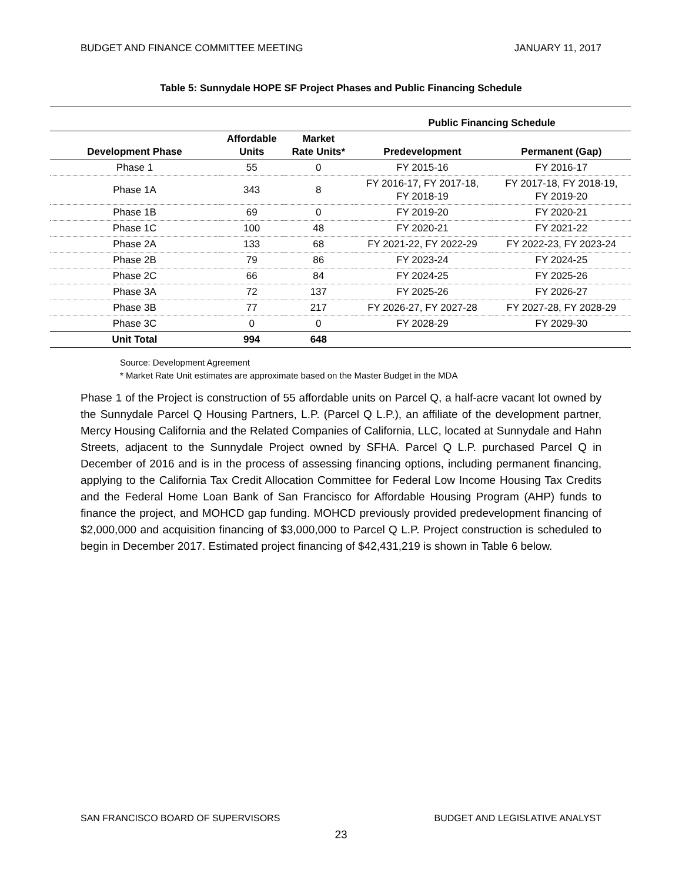BUDGET AND FINANCE COMMITTEE MEETING JANUARY 11, 2017
Table 5: Sunnydale HOPE SF Project Phases and Public Financing Schedule
| | | | Public Financing Schedule | |
| --- | --- | --- | --- | --- |
| Development Phase | Affordable Units | Market Rate Units* | Predevelopment | Permanent (Gap) |
| Phase 1 | 55 | 0 | FY 2015-16 | FY 2016-17 |
| Phase 1A | 343 | 8 | FY 2016-17, FY 2017-18, FY 2018-19 | FY 2017-18, FY 2018-19, FY 2019-20 |
| Phase 1B | 69 | 0 | FY 2019-20 | FY 2020-21 |
| Phase 1C | 100 | 48 | FY 2020-21 | FY 2021-22 |
| Phase 2A | 133 | 68 | FY 2021-22, FY 2022-29 | FY 2022-23, FY 2023-24 |
| Phase 2B | 79 | 86 | FY 2023-24 | FY 2024-25 |
| Phase 2C | 66 | 84 | FY 2024-25 | FY 2025-26 |
| Phase 3A | 72 | 137 | FY 2025-26 | FY 2026-27 |
| Phase 3B | 77 | 217 | FY 2026-27, FY 2027-28 | FY 2027-28, FY 2028-29 |
| Phase 3C | 0 | 0 | FY 2028-29 | FY 2029-30 |
| Unit Total | 994 | 648 | | |
Source: Development Agreement
* Market Rate Unit estimates are approximate based on the Master Budget in the MDA
Phase 1 of the Project is construction of 55 affordable units on Parcel Q, a half-acre vacant lot owned by the Sunnydale Parcel Q Housing Partners, L.P. (Parcel Q L.P.), an affiliate of the development partner, Mercy Housing California and the Related Companies of California, LLC, located at Sunnydale and Hahn Streets, adjacent to the Sunnydale Project owned by SFHA. Parcel Q L.P. purchased Parcel Q in December of 2016 and is in the process of assessing financing options, including permanent financing, applying to the California Tax Credit Allocation Committee for Federal Low Income Housing Tax Credits and the Federal Home Loan Bank of San Francisco for Affordable Housing Program (AHP) funds to finance the project, and MOHCD gap funding. MOHCD previously provided predevelopment financing of $2,000,000 and acquisition financing of $3,000,000 to Parcel Q L.P. Project construction is scheduled to begin in December 2017. Estimated project financing of $42,431,219 is shown in Table 6 below.
SAN FRANCISCO BOARD OF SUPERVISORS BUDGET AND LEGISLATIVE ANALYST
23